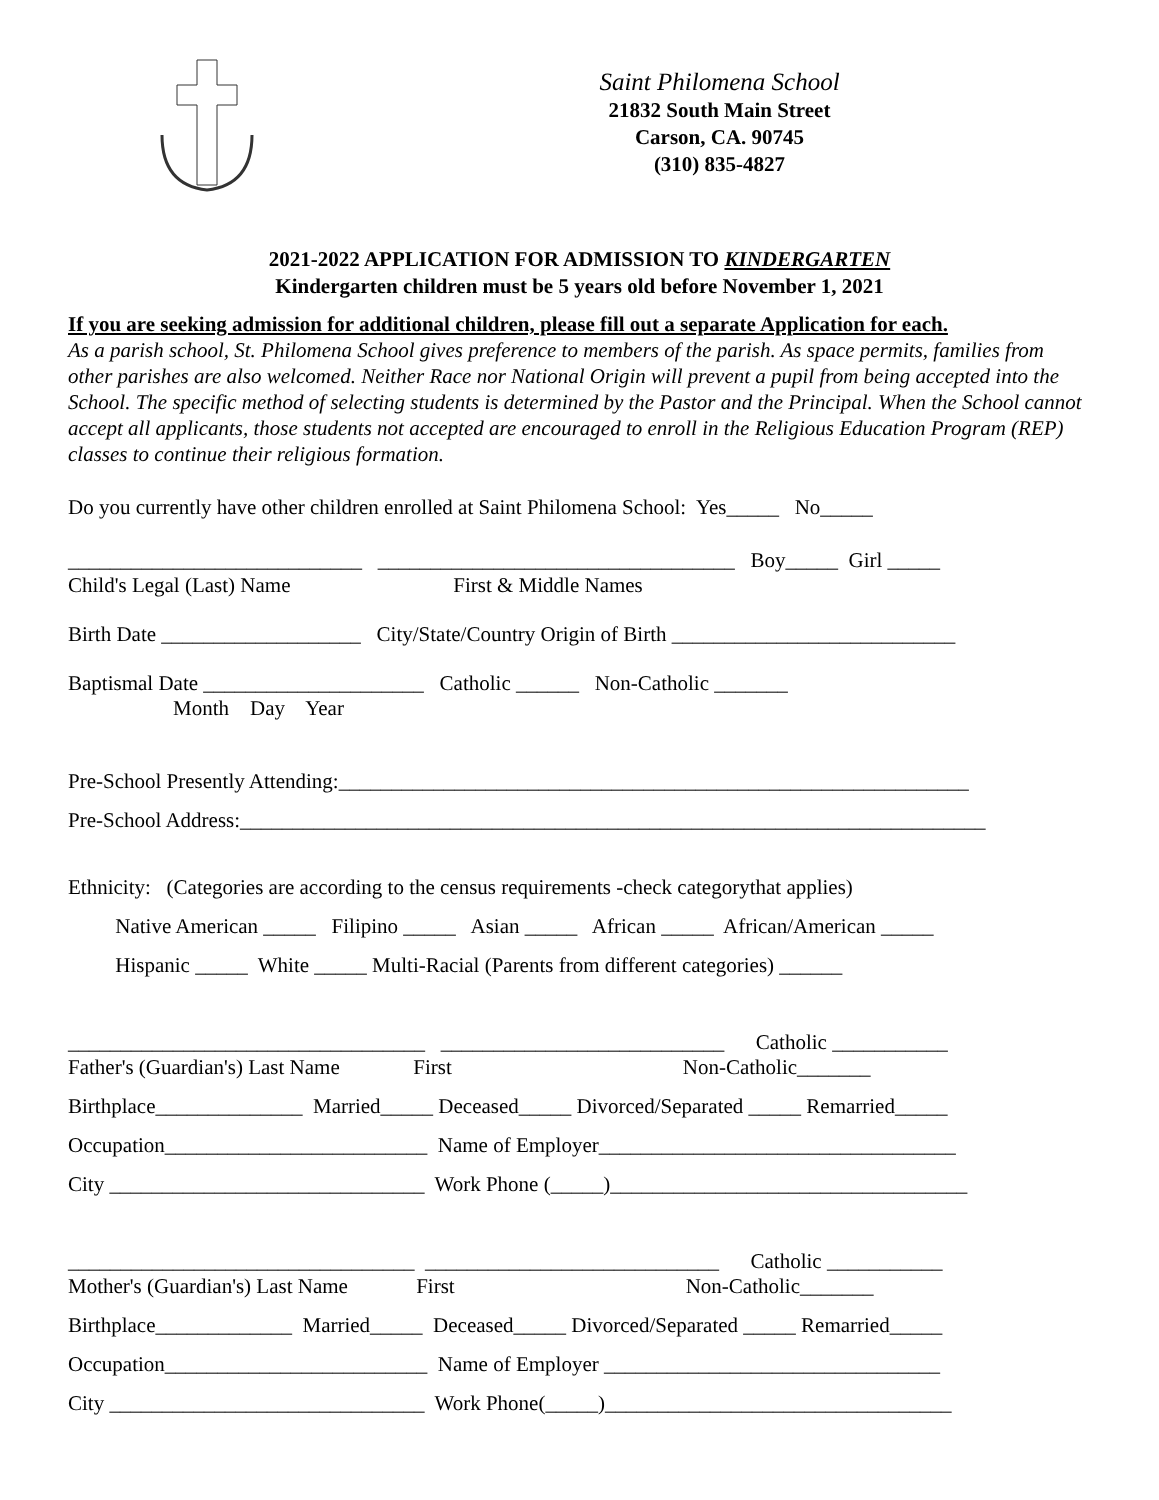Saint Philomena School
21832 South Main Street
Carson, CA. 90745
(310) 835-4827
2021-2022 APPLICATION FOR ADMISSION TO KINDERGARTEN
Kindergarten children must be 5 years old before November 1, 2021
If you are seeking admission for additional children, please fill out a separate Application for each.
As a parish school, St. Philomena School gives preference to members of the parish. As space permits, families from other parishes are also welcomed. Neither Race nor National Origin will prevent a pupil from being accepted into the School. The specific method of selecting students is determined by the Pastor and the Principal. When the School cannot accept all applicants, those students not accepted are encouraged to enroll in the Religious Education Program (REP) classes to continue their religious formation.
Do you currently have other children enrolled at Saint Philomena School: Yes_____ No_____
____________________________ __________________________________ Boy_____ Girl _____
Child's Legal (Last) Name First & Middle Names
Birth Date ___________________ City/State/Country Origin of Birth ___________________________
Baptismal Date _____________________ Catholic ______ Non-Catholic _______
Month Day Year
Pre-School Presently Attending:____________________________________________________________
Pre-School Address:_______________________________________________________________________
Ethnicity: (Categories are according to the census requirements -check categorythat applies)
Native American _____ Filipino _____ Asian _____ African _____ African/American _____
Hispanic _____ White _____ Multi-Racial (Parents from different categories) ______
__________________________________ ___________________________ Catholic ___________
Father's (Guardian's) Last Name First Non-Catholic_______
Birthplace______________ Married_____ Deceased_____ Divorced/Separated _____ Remarried_____
Occupation_________________________ Name of Employer__________________________________
City ______________________________ Work Phone (_____)__________________________________
_________________________________ ____________________________ Catholic ___________
Mother's (Guardian's) Last Name First Non-Catholic_______
Birthplace_____________ Married_____ Deceased_____ Divorced/Separated _____ Remarried_____
Occupation_________________________ Name of Employer ________________________________
City ______________________________ Work Phone(_____)_________________________________